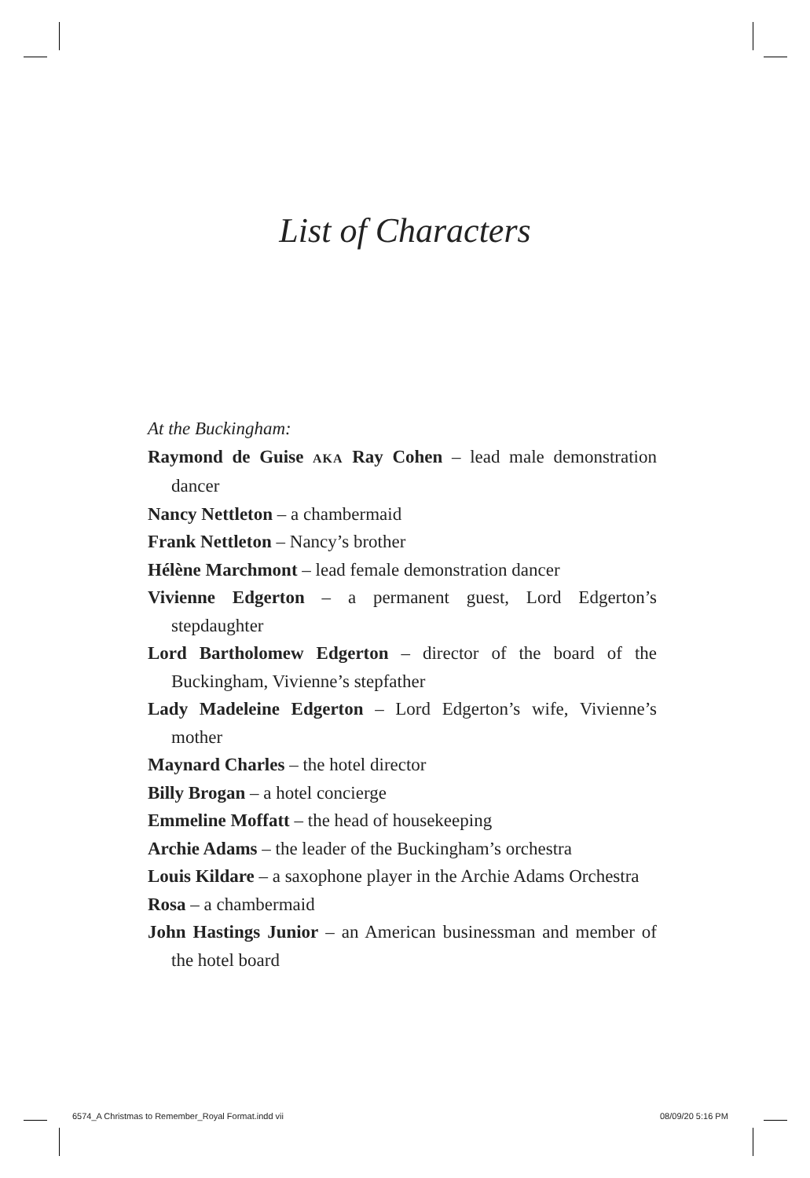List of Characters
At the Buckingham:
Raymond de Guise AKA Ray Cohen – lead male demonstration dancer
Nancy Nettleton – a chambermaid
Frank Nettleton – Nancy’s brother
Hélène Marchmont – lead female demonstration dancer
Vivienne Edgerton – a permanent guest, Lord Edgerton’s stepdaughter
Lord Bartholomew Edgerton – director of the board of the Buckingham, Vivienne’s stepfather
Lady Madeleine Edgerton – Lord Edgerton’s wife, Vivienne’s mother
Maynard Charles – the hotel director
Billy Brogan – a hotel concierge
Emmeline Moffatt – the head of housekeeping
Archie Adams – the leader of the Buckingham’s orchestra
Louis Kildare – a saxophone player in the Archie Adams Orchestra
Rosa – a chambermaid
John Hastings Junior – an American businessman and member of the hotel board
6574_A Christmas to Remember_Royal Format.indd vii
08/09/20 5:16 PM